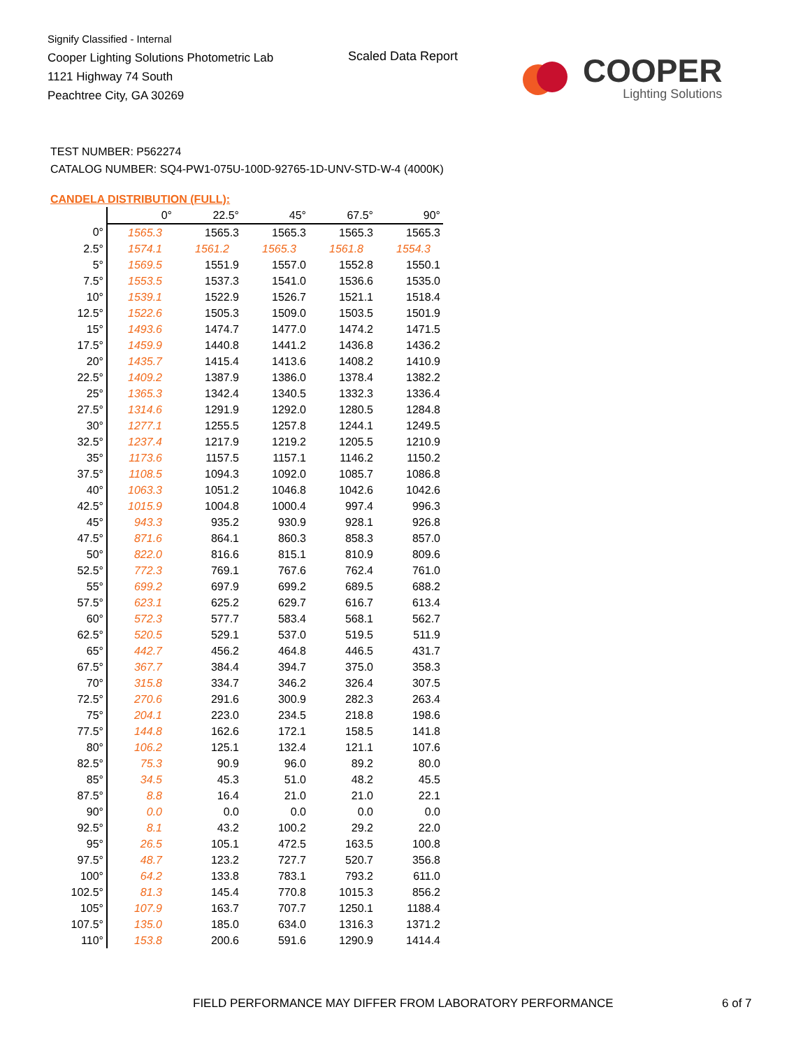Signify Classified - Internal
Cooper Lighting Solutions Photometric Lab
1121 Highway 74 South
Peachtree City, GA 30269
Scaled Data Report
COOPER
Lighting Solutions
TEST NUMBER: P562274
CATALOG NUMBER: SQ4-PW1-075U-100D-92765-1D-UNV-STD-W-4 (4000K)
CANDELA DISTRIBUTION (FULL):
| | 0° | 22.5° | 45° | 67.5° | 90° |
| --- | --- | --- | --- | --- | --- |
| 0° | 1565.3 | 1565.3 | 1565.3 | 1565.3 | 1565.3 |
| 2.5° | 1574.1 | 1561.2 | 1565.3 | 1561.8 | 1554.3 |
| 5° | 1569.5 | 1551.9 | 1557.0 | 1552.8 | 1550.1 |
| 7.5° | 1553.5 | 1537.3 | 1541.0 | 1536.6 | 1535.0 |
| 10° | 1539.1 | 1522.9 | 1526.7 | 1521.1 | 1518.4 |
| 12.5° | 1522.6 | 1505.3 | 1509.0 | 1503.5 | 1501.9 |
| 15° | 1493.6 | 1474.7 | 1477.0 | 1474.2 | 1471.5 |
| 17.5° | 1459.9 | 1440.8 | 1441.2 | 1436.8 | 1436.2 |
| 20° | 1435.7 | 1415.4 | 1413.6 | 1408.2 | 1410.9 |
| 22.5° | 1409.2 | 1387.9 | 1386.0 | 1378.4 | 1382.2 |
| 25° | 1365.3 | 1342.4 | 1340.5 | 1332.3 | 1336.4 |
| 27.5° | 1314.6 | 1291.9 | 1292.0 | 1280.5 | 1284.8 |
| 30° | 1277.1 | 1255.5 | 1257.8 | 1244.1 | 1249.5 |
| 32.5° | 1237.4 | 1217.9 | 1219.2 | 1205.5 | 1210.9 |
| 35° | 1173.6 | 1157.5 | 1157.1 | 1146.2 | 1150.2 |
| 37.5° | 1108.5 | 1094.3 | 1092.0 | 1085.7 | 1086.8 |
| 40° | 1063.3 | 1051.2 | 1046.8 | 1042.6 | 1042.6 |
| 42.5° | 1015.9 | 1004.8 | 1000.4 | 997.4 | 996.3 |
| 45° | 943.3 | 935.2 | 930.9 | 928.1 | 926.8 |
| 47.5° | 871.6 | 864.1 | 860.3 | 858.3 | 857.0 |
| 50° | 822.0 | 816.6 | 815.1 | 810.9 | 809.6 |
| 52.5° | 772.3 | 769.1 | 767.6 | 762.4 | 761.0 |
| 55° | 699.2 | 697.9 | 699.2 | 689.5 | 688.2 |
| 57.5° | 623.1 | 625.2 | 629.7 | 616.7 | 613.4 |
| 60° | 572.3 | 577.7 | 583.4 | 568.1 | 562.7 |
| 62.5° | 520.5 | 529.1 | 537.0 | 519.5 | 511.9 |
| 65° | 442.7 | 456.2 | 464.8 | 446.5 | 431.7 |
| 67.5° | 367.7 | 384.4 | 394.7 | 375.0 | 358.3 |
| 70° | 315.8 | 334.7 | 346.2 | 326.4 | 307.5 |
| 72.5° | 270.6 | 291.6 | 300.9 | 282.3 | 263.4 |
| 75° | 204.1 | 223.0 | 234.5 | 218.8 | 198.6 |
| 77.5° | 144.8 | 162.6 | 172.1 | 158.5 | 141.8 |
| 80° | 106.2 | 125.1 | 132.4 | 121.1 | 107.6 |
| 82.5° | 75.3 | 90.9 | 96.0 | 89.2 | 80.0 |
| 85° | 34.5 | 45.3 | 51.0 | 48.2 | 45.5 |
| 87.5° | 8.8 | 16.4 | 21.0 | 21.0 | 22.1 |
| 90° | 0.0 | 0.0 | 0.0 | 0.0 | 0.0 |
| 92.5° | 8.1 | 43.2 | 100.2 | 29.2 | 22.0 |
| 95° | 26.5 | 105.1 | 472.5 | 163.5 | 100.8 |
| 97.5° | 48.7 | 123.2 | 727.7 | 520.7 | 356.8 |
| 100° | 64.2 | 133.8 | 783.1 | 793.2 | 611.0 |
| 102.5° | 81.3 | 145.4 | 770.8 | 1015.3 | 856.2 |
| 105° | 107.9 | 163.7 | 707.7 | 1250.1 | 1188.4 |
| 107.5° | 135.0 | 185.0 | 634.0 | 1316.3 | 1371.2 |
| 110° | 153.8 | 200.6 | 591.6 | 1290.9 | 1414.4 |
FIELD PERFORMANCE MAY DIFFER FROM LABORATORY PERFORMANCE
6 of 7